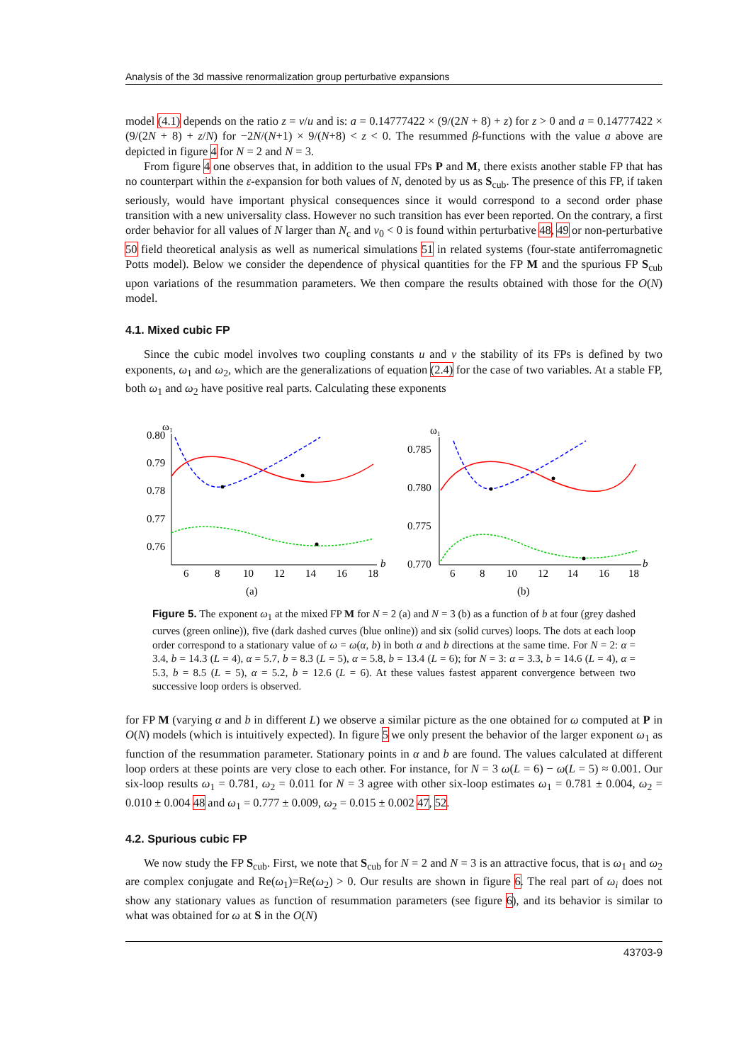Analysis of the 3d massive renormalization group perturbative expansions
model (4.1) depends on the ratio z = v/u and is: a = 0.14777422 × (9/(2N + 8) + z) for z > 0 and a = 0.14777422 × (9/(2N + 8) + z/N) for −2N/(N+1) × 9/(N+8) < z < 0. The resummed β-functions with the value a above are depicted in figure 4 for N = 2 and N = 3.
From figure 4 one observes that, in addition to the usual FPs P and M, there exists another stable FP that has no counterpart within the ε-expansion for both values of N, denoted by us as S<sub>cub</sub>. The presence of this FP, if taken seriously, would have important physical consequences since it would correspond to a second order phase transition with a new universality class. However no such transition has ever been reported. On the contrary, a first order behavior for all values of N larger than N<sub>c</sub> and v<sub>0</sub> < 0 is found within perturbative 48, 49 or non-perturbative 50 field theoretical analysis as well as numerical simulations 51 in related systems (four-state antiferromagnetic Potts model). Below we consider the dependence of physical quantities for the FP M and the spurious FP S<sub>cub</sub> upon variations of the resummation parameters. We then compare the results obtained with those for the O(N) model.
4.1. Mixed cubic FP
Since the cubic model involves two coupling constants u and v the stability of its FPs is defined by two exponents, ω<sub>1</sub> and ω<sub>2</sub>, which are the generalizations of equation (2.4) for the case of two variables. At a stable FP, both ω<sub>1</sub> and ω<sub>2</sub> have positive real parts. Calculating these exponents
ω₁
0.80
0.79
0.78
0.77
0.76
6
8
10
12
14
16
18
b
(a)
ω₁
0.785
0.780
0.775
0.770
6
8
10
12
14
16
18
b
(b)
Figure 5. The exponent ω<sub>1</sub> at the mixed FP M for N = 2 (a) and N = 3 (b) as a function of b at four (grey dashed curves (green online)), five (dark dashed curves (blue online)) and six (solid curves) loops. The dots at each loop order correspond to a stationary value of ω = ω(α, b) in both α and b directions at the same time. For N = 2: α = 3.4, b = 14.3 (L = 4), α = 5.7, b = 8.3 (L = 5), α = 5.8, b = 13.4 (L = 6); for N = 3: α = 3.3, b = 14.6 (L = 4), α = 5.3, b = 8.5 (L = 5), α = 5.2, b = 12.6 (L = 6). At these values fastest apparent convergence between two successive loop orders is observed.
for FP M (varying α and b in different L) we observe a similar picture as the one obtained for ω computed at P in O(N) models (which is intuitively expected). In figure 5 we only present the behavior of the larger exponent ω<sub>1</sub> as function of the resummation parameter. Stationary points in α and b are found. The values calculated at different loop orders at these points are very close to each other. For instance, for N = 3 ω(L = 6) − ω(L = 5) ≈ 0.001. Our six-loop results ω<sub>1</sub> = 0.781, ω<sub>2</sub> = 0.011 for N = 3 agree with other six-loop estimates ω<sub>1</sub> = 0.781 ± 0.004, ω<sub>2</sub> = 0.010 ± 0.004 48 and ω<sub>1</sub> = 0.777 ± 0.009, ω<sub>2</sub> = 0.015 ± 0.002 47, 52.
4.2. Spurious cubic FP
We now study the FP S<sub>cub</sub>. First, we note that S<sub>cub</sub> for N = 2 and N = 3 is an attractive focus, that is ω<sub>1</sub> and ω<sub>2</sub> are complex conjugate and Re(ω<sub>1</sub>)=Re(ω<sub>2</sub>) > 0. Our results are shown in figure 6. The real part of ω<sub>i</sub> does not show any stationary values as function of resummation parameters (see figure 6), and its behavior is similar to what was obtained for ω at S in the O(N)
43703-9